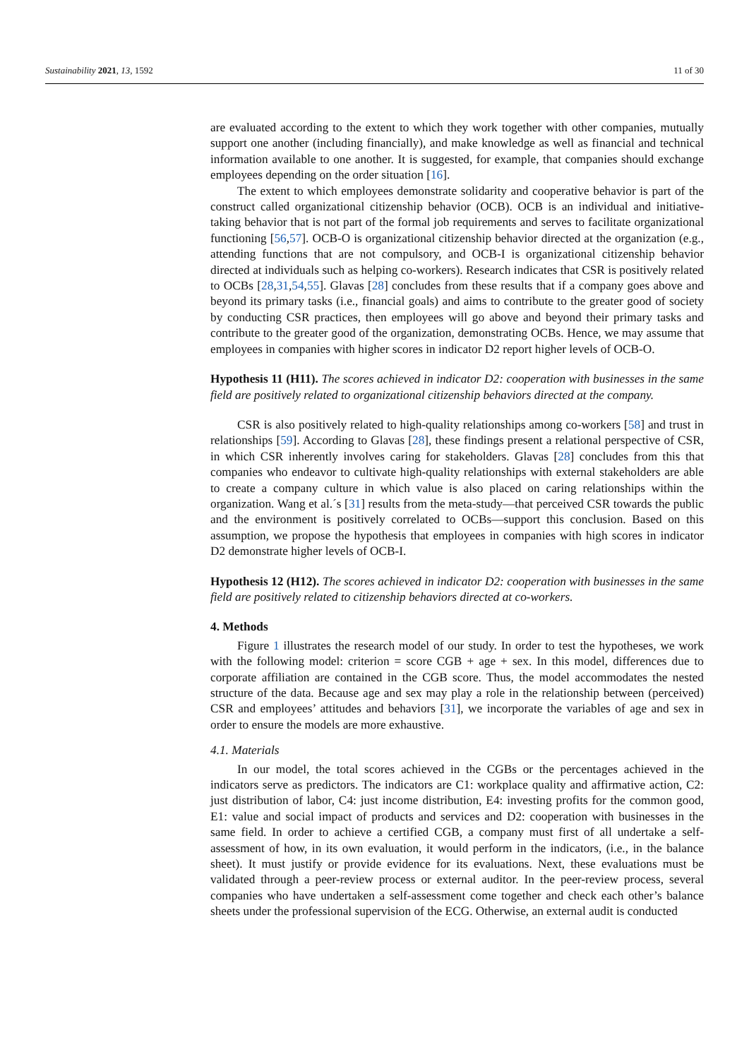Sustainability 2021, 13, 1592 11 of 30
are evaluated according to the extent to which they work together with other companies, mutually support one another (including financially), and make knowledge as well as financial and technical information available to one another. It is suggested, for example, that companies should exchange employees depending on the order situation [16].
The extent to which employees demonstrate solidarity and cooperative behavior is part of the construct called organizational citizenship behavior (OCB). OCB is an individual and initiative-taking behavior that is not part of the formal job requirements and serves to facilitate organizational functioning [56,57]. OCB-O is organizational citizenship behavior directed at the organization (e.g., attending functions that are not compulsory, and OCB-I is organizational citizenship behavior directed at individuals such as helping co-workers). Research indicates that CSR is positively related to OCBs [28,31,54,55]. Glavas [28] concludes from these results that if a company goes above and beyond its primary tasks (i.e., financial goals) and aims to contribute to the greater good of society by conducting CSR practices, then employees will go above and beyond their primary tasks and contribute to the greater good of the organization, demonstrating OCBs. Hence, we may assume that employees in companies with higher scores in indicator D2 report higher levels of OCB-O.
Hypothesis 11 (H11). The scores achieved in indicator D2: cooperation with businesses in the same field are positively related to organizational citizenship behaviors directed at the company.
CSR is also positively related to high-quality relationships among co-workers [58] and trust in relationships [59]. According to Glavas [28], these findings present a relational perspective of CSR, in which CSR inherently involves caring for stakeholders. Glavas [28] concludes from this that companies who endeavor to cultivate high-quality relationships with external stakeholders are able to create a company culture in which value is also placed on caring relationships within the organization. Wang et al.´s [31] results from the meta-study—that perceived CSR towards the public and the environment is positively correlated to OCBs—support this conclusion. Based on this assumption, we propose the hypothesis that employees in companies with high scores in indicator D2 demonstrate higher levels of OCB-I.
Hypothesis 12 (H12). The scores achieved in indicator D2: cooperation with businesses in the same field are positively related to citizenship behaviors directed at co-workers.
4. Methods
Figure 1 illustrates the research model of our study. In order to test the hypotheses, we work with the following model: criterion = score CGB + age + sex. In this model, differences due to corporate affiliation are contained in the CGB score. Thus, the model accommodates the nested structure of the data. Because age and sex may play a role in the relationship between (perceived) CSR and employees’ attitudes and behaviors [31], we incorporate the variables of age and sex in order to ensure the models are more exhaustive.
4.1. Materials
In our model, the total scores achieved in the CGBs or the percentages achieved in the indicators serve as predictors. The indicators are C1: workplace quality and affirmative action, C2: just distribution of labor, C4: just income distribution, E4: investing profits for the common good, E1: value and social impact of products and services and D2: cooperation with businesses in the same field. In order to achieve a certified CGB, a company must first of all undertake a self-assessment of how, in its own evaluation, it would perform in the indicators, (i.e., in the balance sheet). It must justify or provide evidence for its evaluations. Next, these evaluations must be validated through a peer-review process or external auditor. In the peer-review process, several companies who have undertaken a self-assessment come together and check each other’s balance sheets under the professional supervision of the ECG. Otherwise, an external audit is conducted